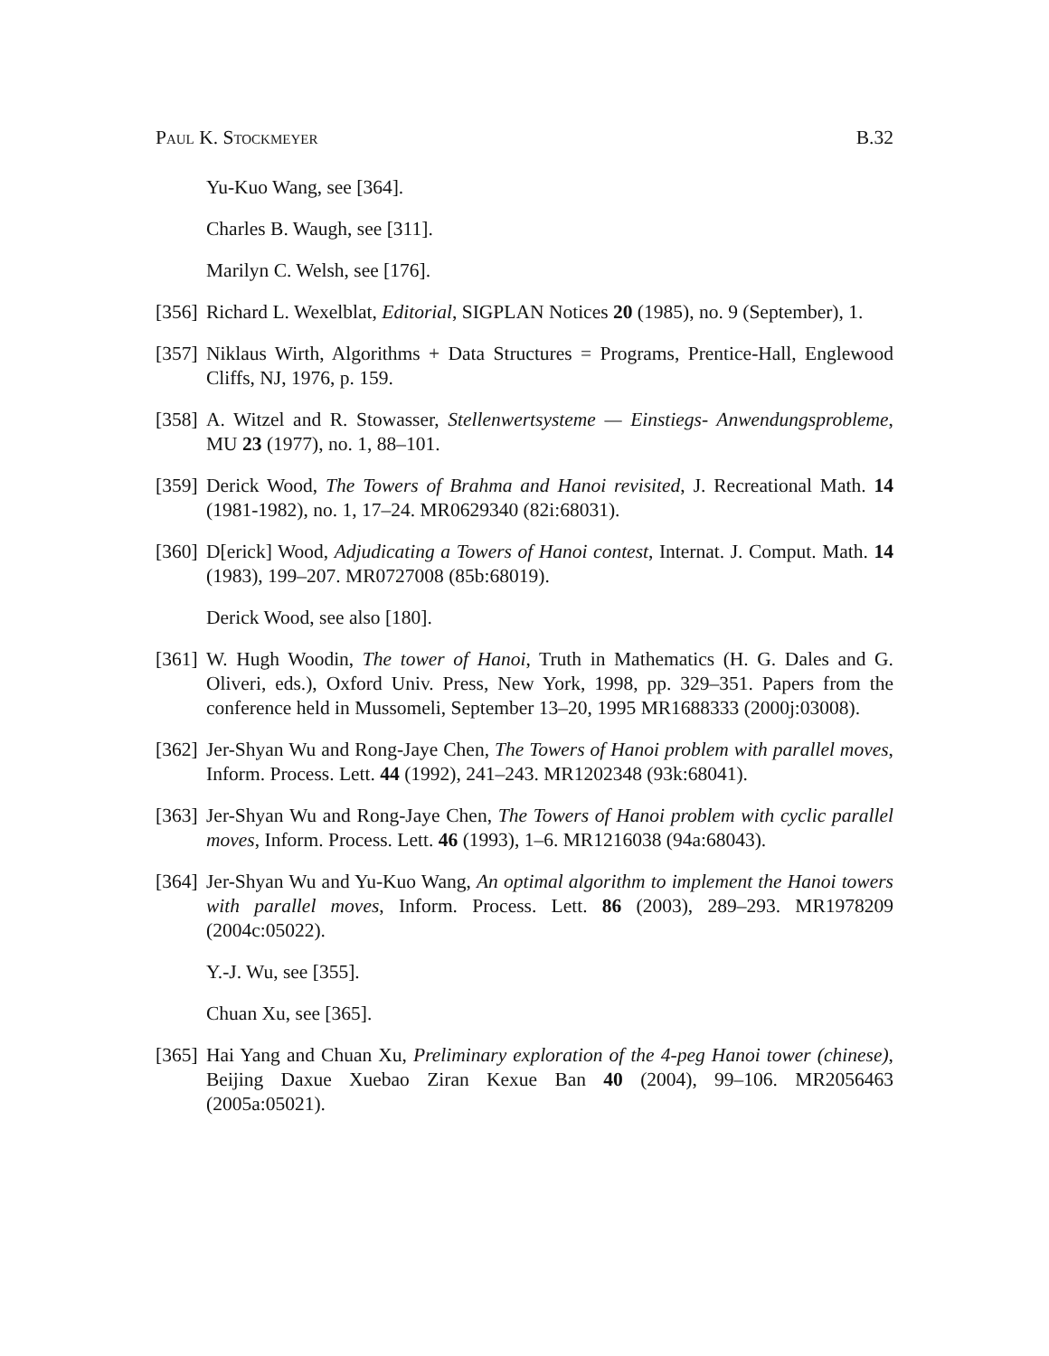Paul K. Stockmeyer B.32
Yu-Kuo Wang, see [364].
Charles B. Waugh, see [311].
Marilyn C. Welsh, see [176].
[356]
Richard L. Wexelblat, Editorial, SIGPLAN Notices 20 (1985), no. 9 (September), 1.
[357]
Niklaus Wirth, Algorithms + Data Structures = Programs, Prentice-Hall, Englewood Cliffs, NJ, 1976, p. 159.
[358]
A. Witzel and R. Stowasser, Stellenwertsysteme — Einstiegs- Anwendungsprobleme, MU 23 (1977), no. 1, 88–101.
[359]
Derick Wood, The Towers of Brahma and Hanoi revisited, J. Recreational Math. 14 (1981-1982), no. 1, 17–24. MR0629340 (82i:68031).
[360]
D[erick] Wood, Adjudicating a Towers of Hanoi contest, Internat. J. Comput. Math. 14 (1983), 199–207. MR0727008 (85b:68019).
Derick Wood, see also [180].
[361]
W. Hugh Woodin, The tower of Hanoi, Truth in Mathematics (H. G. Dales and G. Oliveri, eds.), Oxford Univ. Press, New York, 1998, pp. 329–351. Papers from the conference held in Mussomeli, September 13–20, 1995 MR1688333 (2000j:03008).
[362]
Jer-Shyan Wu and Rong-Jaye Chen, The Towers of Hanoi problem with parallel moves, Inform. Process. Lett. 44 (1992), 241–243. MR1202348 (93k:68041).
[363]
Jer-Shyan Wu and Rong-Jaye Chen, The Towers of Hanoi problem with cyclic parallel moves, Inform. Process. Lett. 46 (1993), 1–6. MR1216038 (94a:68043).
[364]
Jer-Shyan Wu and Yu-Kuo Wang, An optimal algorithm to implement the Hanoi towers with parallel moves, Inform. Process. Lett. 86 (2003), 289–293. MR1978209 (2004c:05022).
Y.-J. Wu, see [355].
Chuan Xu, see [365].
[365]
Hai Yang and Chuan Xu, Preliminary exploration of the 4-peg Hanoi tower (chinese), Beijing Daxue Xuebao Ziran Kexue Ban 40 (2004), 99–106. MR2056463 (2005a:05021).